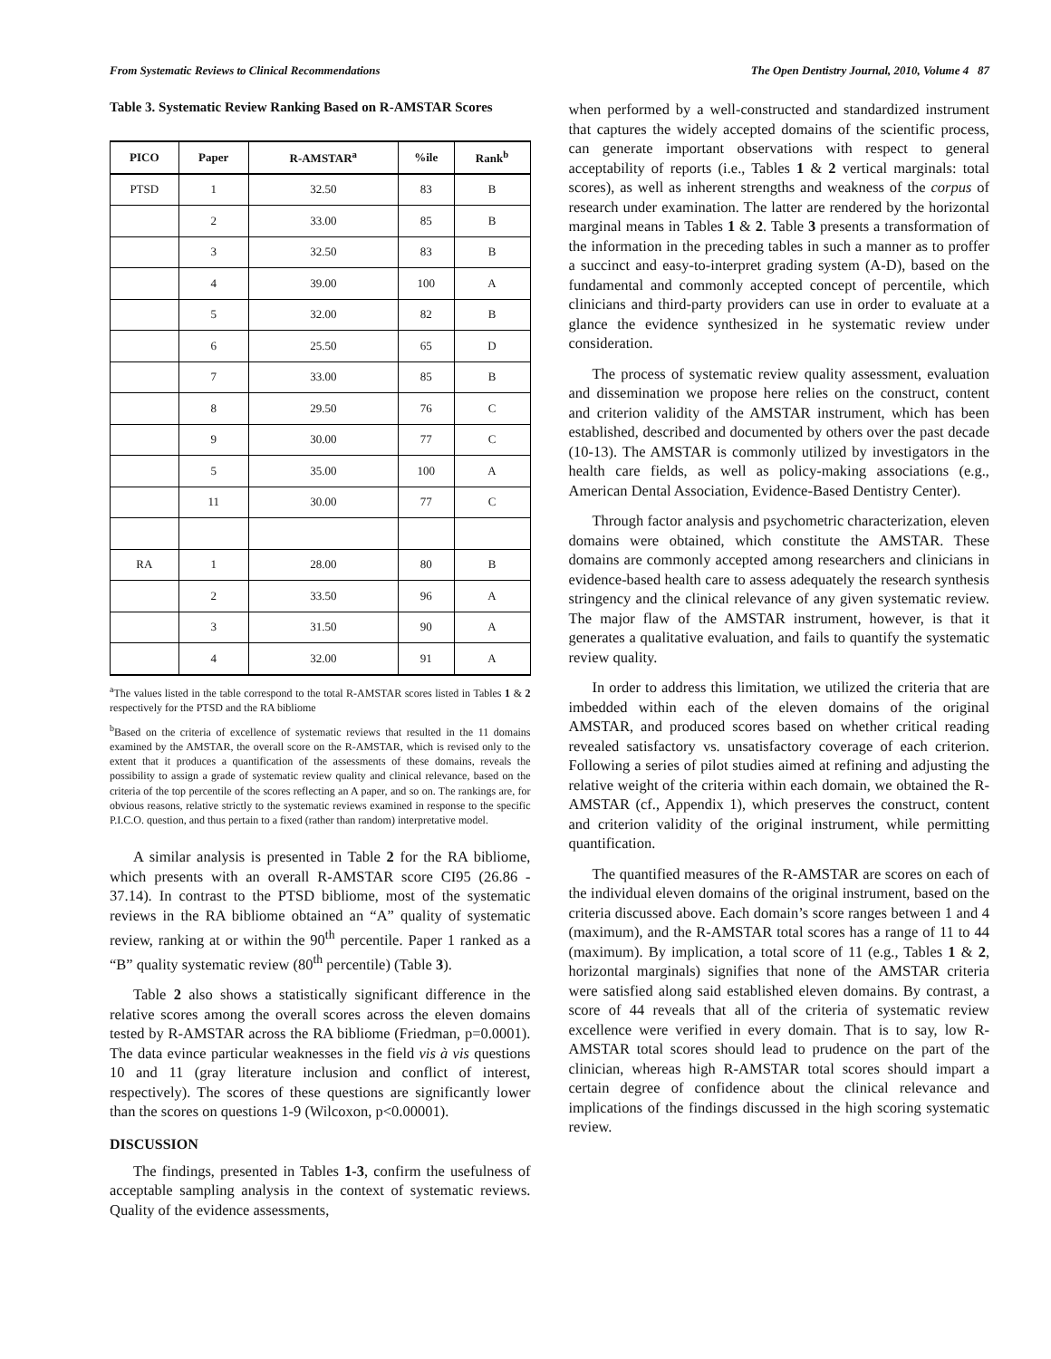From Systematic Reviews to Clinical Recommendations The Open Dentistry Journal, 2010, Volume 4 87
Table 3. Systematic Review Ranking Based on R-AMSTAR Scores
| PICO | Paper | R-AMSTAR<sup>a</sup> | %ile | Rank<sup>b</sup> |
| --- | --- | --- | --- | --- |
| PTSD | 1 | 32.50 | 83 | B |
| | 2 | 33.00 | 85 | B |
| | 3 | 32.50 | 83 | B |
| | 4 | 39.00 | 100 | A |
| | 5 | 32.00 | 82 | B |
| | 6 | 25.50 | 65 | D |
| | 7 | 33.00 | 85 | B |
| | 8 | 29.50 | 76 | C |
| | 9 | 30.00 | 77 | C |
| | 5 | 35.00 | 100 | A |
| | 11 | 30.00 | 77 | C |
| RA | 1 | 28.00 | 80 | B |
| | 2 | 33.50 | 96 | A |
| | 3 | 31.50 | 90 | A |
| | 4 | 32.00 | 91 | A |
<sup>a</sup> The values listed in the table correspond to the total R-AMSTAR scores listed in Tables 1 & 2 respectively for the PTSD and the RA bibliome
<sup>b</sup> Based on the criteria of excellence of systematic reviews that resulted in the 11 domains examined by the AMSTAR, the overall score on the R-AMSTAR, which is revised only to the extent that it produces a quantification of the assessments of these domains, reveals the possibility to assign a grade of systematic review quality and clinical relevance, based on the criteria of the top percentile of the scores reflecting an A paper, and so on. The rankings are, for obvious reasons, relative strictly to the systematic reviews examined in response to the specific P.I.C.O. question, and thus pertain to a fixed (rather than random) interpretative model.
A similar analysis is presented in Table 2 for the RA bibliome, which presents with an overall R-AMSTAR score CI95 (26.86 - 37.14). In contrast to the PTSD bibliome, most of the systematic reviews in the RA bibliome obtained an “A” quality of systematic review, ranking at or within the 90<sup>th</sup> percentile. Paper 1 ranked as a “B” quality systematic review (80<sup>th</sup> percentile) (Table 3).
Table 2 also shows a statistically significant difference in the relative scores among the overall scores across the eleven domains tested by R-AMSTAR across the RA bibliome (Friedman, p=0.0001). The data evince particular weaknesses in the field vis à vis questions 10 and 11 (gray literature inclusion and conflict of interest, respectively). The scores of these questions are significantly lower than the scores on questions 1-9 (Wilcoxon, p<0.00001).
DISCUSSION
The findings, presented in Tables 1-3, confirm the usefulness of acceptable sampling analysis in the context of systematic reviews. Quality of the evidence assessments,
when performed by a well-constructed and standardized instrument that captures the widely accepted domains of the scientific process, can generate important observations with respect to general acceptability of reports (i.e., Tables 1 & 2 vertical marginals: total scores), as well as inherent strengths and weakness of the corpus of research under examination. The latter are rendered by the horizontal marginal means in Tables 1 & 2. Table 3 presents a transformation of the information in the preceding tables in such a manner as to proffer a succinct and easy-to-interpret grading system (A-D), based on the fundamental and commonly accepted concept of percentile, which clinicians and third-party providers can use in order to evaluate at a glance the evidence synthesized in he systematic review under consideration.
The process of systematic review quality assessment, evaluation and dissemination we propose here relies on the construct, content and criterion validity of the AMSTAR instrument, which has been established, described and documented by others over the past decade (10-13). The AMSTAR is commonly utilized by investigators in the health care fields, as well as policy-making associations (e.g., American Dental Association, Evidence-Based Dentistry Center).
Through factor analysis and psychometric characterization, eleven domains were obtained, which constitute the AMSTAR. These domains are commonly accepted among researchers and clinicians in evidence-based health care to assess adequately the research synthesis stringency and the clinical relevance of any given systematic review. The major flaw of the AMSTAR instrument, however, is that it generates a qualitative evaluation, and fails to quantify the systematic review quality.
In order to address this limitation, we utilized the criteria that are imbedded within each of the eleven domains of the original AMSTAR, and produced scores based on whether critical reading revealed satisfactory vs. unsatisfactory coverage of each criterion. Following a series of pilot studies aimed at refining and adjusting the relative weight of the criteria within each domain, we obtained the R-AMSTAR (cf., Appendix 1), which preserves the construct, content and criterion validity of the original instrument, while permitting quantification.
The quantified measures of the R-AMSTAR are scores on each of the individual eleven domains of the original instrument, based on the criteria discussed above. Each domain’s score ranges between 1 and 4 (maximum), and the R-AMSTAR total scores has a range of 11 to 44 (maximum). By implication, a total score of 11 (e.g., Tables 1 & 2, horizontal marginals) signifies that none of the AMSTAR criteria were satisfied along said established eleven domains. By contrast, a score of 44 reveals that all of the criteria of systematic review excellence were verified in every domain. That is to say, low R-AMSTAR total scores should lead to prudence on the part of the clinician, whereas high R-AMSTAR total scores should impart a certain degree of confidence about the clinical relevance and implications of the findings discussed in the high scoring systematic review.